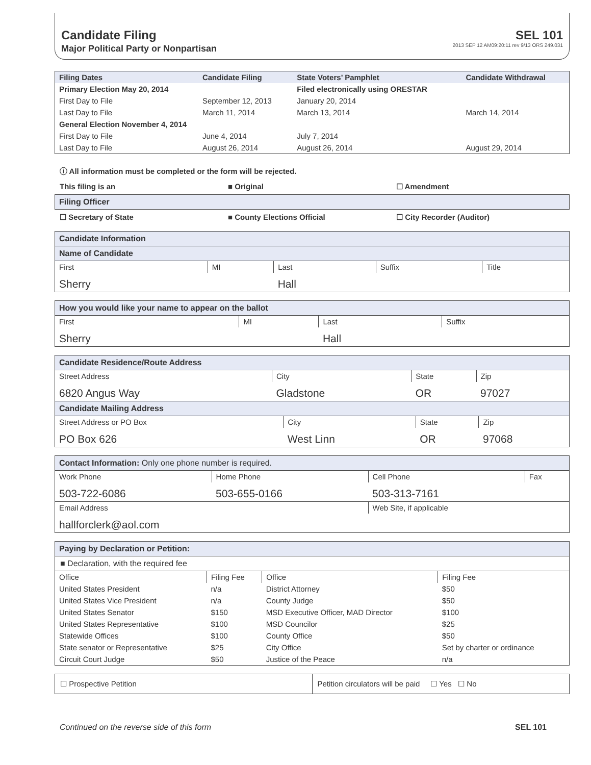Candidate Filing
Major Political Party or Nonpartisan
SEL 101
2013 SEP 12 AM09:20:11 rev 9/13 ORS 249.031
| Filing Dates | Candidate Filing | State Voters’ Pamphlet | Candidate Withdrawal |
| --- | --- | --- | --- |
| Primary Election May 20, 2014 | | Filed electronically using ORESTAR | |
| First Day to File | September 12, 2013 | January 20, 2014 | |
| Last Day to File | March 11, 2014 | March 13, 2014 | March 14, 2014 |
| General Election November 4, 2014 | | | |
| First Day to File | June 4, 2014 | July 7, 2014 | |
| Last Day to File | August 26, 2014 | August 26, 2014 | August 29, 2014 |
ⓘ All information must be completed or the form will be rejected.
This filing is an ■ Original ☐ Amendment
Filing Officer
☐ Secretary of State ■ County Elections Official ☐ City Recorder (Auditor)
Candidate Information
Name of Candidate
| First | MI | Last | Suffix | Title |
| Sherry | | Hall | | |
How you would like your name to appear on the ballot
| First | MI | Last | Suffix |
| Sherry | | Hall | |
Candidate Residence/Route Address
| Street Address | City | State | Zip |
| 6820 Angus Way | Gladstone | OR | 97027 |
Candidate Mailing Address
| Street Address or PO Box | City | State | Zip |
| PO Box 626 | West Linn | OR | 97068 |
Contact Information: Only one phone number is required.
| Work Phone | Home Phone | Cell Phone | Fax |
| 503-722-6086 | 503-655-0166 | 503-313-7161 | |
| Email Address | | Web Site, if applicable | |
| hallforclerk@aol.com | | | |
Paying by Declaration or Petition:
■ Declaration, with the required fee
| Office | Filing Fee | Office | Filing Fee |
| United States President | n/a | District Attorney | $50 |
| United States Vice President | n/a | County Judge | $50 |
| United States Senator | $150 | MSD Executive Officer, MAD Director | $100 |
| United States Representative | $100 | MSD Councilor | $25 |
| Statewide Offices | $100 | County Office | $50 |
| State senator or Representative | $25 | City Office | Set by charter or ordinance |
| Circuit Court Judge | $50 | Justice of the Peace | n/a |
| ☐ Prospective Petition | Petition circulators will be paid ☐ Yes ☐ No |
Continued on the reverse side of this form SEL 101